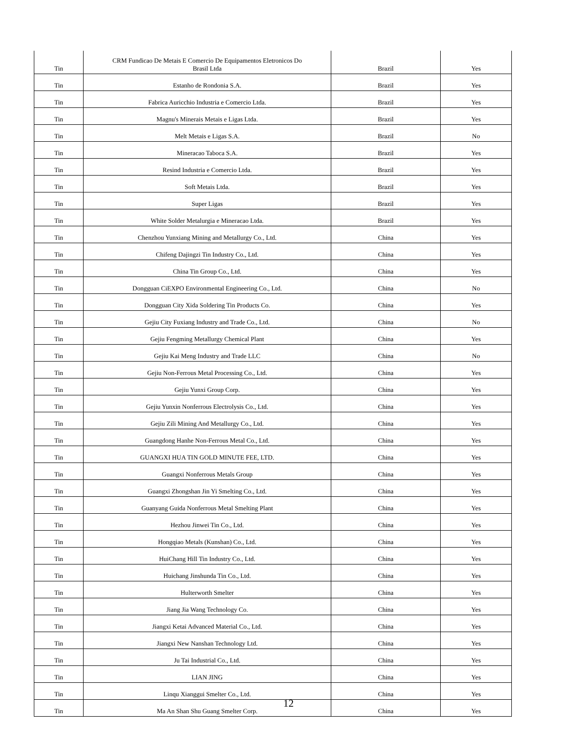| Tin | CRM Fundicao De Metais E Comercio De Equipamentos Eletronicos Do Brasil Ltda | Brazil | Yes |
| Tin | Estanho de Rondonia S.A. | Brazil | Yes |
| Tin | Fabrica Auricchio Industria e Comercio Ltda. | Brazil | Yes |
| Tin | Magnu's Minerais Metais e Ligas Ltda. | Brazil | Yes |
| Tin | Melt Metais e Ligas S.A. | Brazil | No |
| Tin | Mineracao Taboca S.A. | Brazil | Yes |
| Tin | Resind Industria e Comercio Ltda. | Brazil | Yes |
| Tin | Soft Metais Ltda. | Brazil | Yes |
| Tin | Super Ligas | Brazil | Yes |
| Tin | White Solder Metalurgia e Mineracao Ltda. | Brazil | Yes |
| Tin | Chenzhou Yunxiang Mining and Metallurgy Co., Ltd. | China | Yes |
| Tin | Chifeng Dajingzi Tin Industry Co., Ltd. | China | Yes |
| Tin | China Tin Group Co., Ltd. | China | Yes |
| Tin | Dongguan CiEXPO Environmental Engineering Co., Ltd. | China | No |
| Tin | Dongguan City Xida Soldering Tin Products Co. | China | Yes |
| Tin | Gejiu City Fuxiang Industry and Trade Co., Ltd. | China | No |
| Tin | Gejiu Fengming Metallurgy Chemical Plant | China | Yes |
| Tin | Gejiu Kai Meng Industry and Trade LLC | China | No |
| Tin | Gejiu Non-Ferrous Metal Processing Co., Ltd. | China | Yes |
| Tin | Gejiu Yunxi Group Corp. | China | Yes |
| Tin | Gejiu Yunxin Nonferrous Electrolysis Co., Ltd. | China | Yes |
| Tin | Gejiu Zili Mining And Metallurgy Co., Ltd. | China | Yes |
| Tin | Guangdong Hanhe Non-Ferrous Metal Co., Ltd. | China | Yes |
| Tin | GUANGXI HUA TIN GOLD MINUTE FEE, LTD. | China | Yes |
| Tin | Guangxi Nonferrous Metals Group | China | Yes |
| Tin | Guangxi Zhongshan Jin Yi Smelting Co., Ltd. | China | Yes |
| Tin | Guanyang Guida Nonferrous Metal Smelting Plant | China | Yes |
| Tin | Hezhou Jinwei Tin Co., Ltd. | China | Yes |
| Tin | Hongqiao Metals (Kunshan) Co., Ltd. | China | Yes |
| Tin | HuiChang Hill Tin Industry Co., Ltd. | China | Yes |
| Tin | Huichang Jinshunda Tin Co., Ltd. | China | Yes |
| Tin | Hulterworth Smelter | China | Yes |
| Tin | Jiang Jia Wang Technology Co. | China | Yes |
| Tin | Jiangxi Ketai Advanced Material Co., Ltd. | China | Yes |
| Tin | Jiangxi New Nanshan Technology Ltd. | China | Yes |
| Tin | Ju Tai Industrial Co., Ltd. | China | Yes |
| Tin | LIAN JING | China | Yes |
| Tin | Linqu Xianggui Smelter Co., Ltd. | China | Yes |
| Tin | Ma An Shan Shu Guang Smelter Corp. | China | Yes |
12